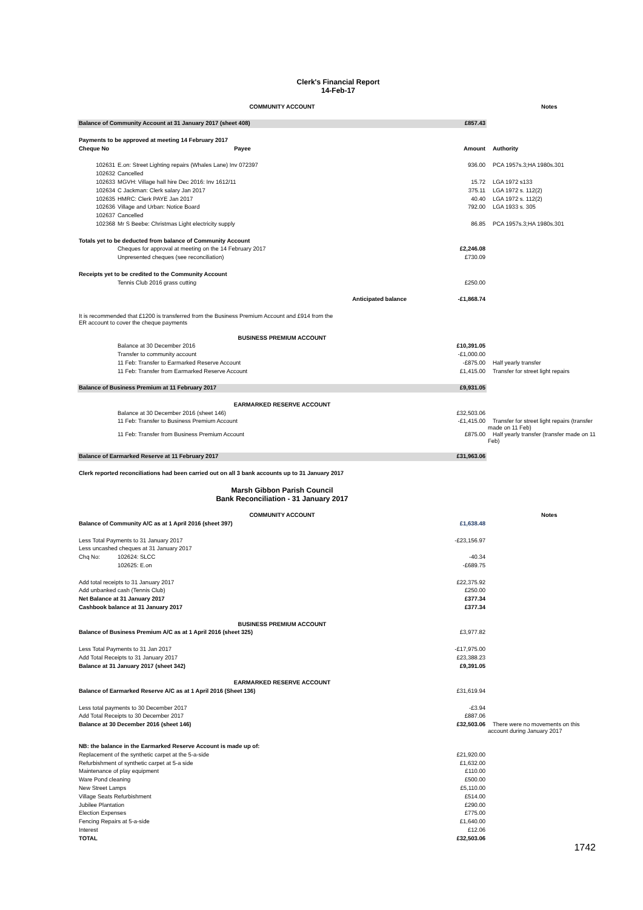Clerk's Financial Report
14-Feb-17
| COMMUNITY ACCOUNT | | | | | Notes |
| Balance of Community Account at 31 January 2017 (sheet 408) | | | £857.43 | | |
| Payments to be approved at meeting 14 February 2017 | | | | | |
| Cheque No | Payee | | Amount | Authority | |
| 102631 | E.on: Street Lighting repairs (Whales Lane) Inv 072397 | | 936.00 | PCA 1957s.3;HA 1980s.301 | |
| 102632 | Cancelled | | | | |
| 102633 | MGVH: Village hall hire Dec 2016: Inv 1612/11 | | 15.72 | LGA 1972 s133 | |
| 102634 | C Jackman: Clerk salary Jan 2017 | | 375.11 | LGA 1972 s. 112(2) | |
| 102635 | HMRC: Clerk PAYE Jan 2017 | | 40.40 | LGA 1972 s. 112(2) | |
| 102636 | Village and Urban: Notice Board | | 792.00 | LGA 1933 s. 305 | |
| 102637 | Cancelled | | | | |
| 102368 | Mr S Beebe: Christmas Light electricity supply | | 86.85 | PCA 1957s.3;HA 1980s.301 | |
| Totals yet to be deducted from balance of Community Account | | | | | |
| | Cheques for approval at meeting on the 14 February 2017 | | £2,246.08 | | |
| | Unpresented cheques (see reconciliation) | | £730.09 | | |
| Receipts yet to be credited to the Community Account | | | | | |
| | Tennis Club 2016 grass cutting | | £250.00 | | |
| | Anticipated balance | | -£1,868.74 | | |
| It is recommended that £1200 is transferred from the Business Premium Account and £914 from the ER account to cover the cheque payments | | | | | |
| BUSINESS PREMIUM ACCOUNT | | | | | |
| | Balance at 30 December 2016 | | £10,391.05 | | |
| | Transfer to community account | | -£1,000.00 | | |
| | 11 Feb: Transfer to Earmarked Reserve Account | | -£875.00 | Half yearly transfer | |
| | 11 Feb: Transfer from Earmarked Reserve Account | | £1,415.00 | Transfer for street light repairs | |
| Balance of Business Premium at 11 February 2017 | | | £9,931.05 | | |
| EARMARKED RESERVE ACCOUNT | | | | | |
| | Balance at 30 December 2016 (sheet 146) | | £32,503.06 | | |
| | 11 Feb: Transfer to Business Premium Account | | -£1,415.00 | Transfer for street light repairs (transfer made on 11 Feb) | |
| | 11 Feb: Transfer from Business Premium Account | | £875.00 | Half yearly transfer (transfer made on 11 Feb) | |
| Balance of Earmarked Reserve at 11 February 2017 | | | £31,963.06 | | |
| Clerk reported reconciliations had been carried out on all 3 bank accounts up to 31 January 2017 | | | | | |
| Marsh Gibbon Parish Council Bank Reconciliation - 31 January 2017 | | | | | |
| COMMUNITY ACCOUNT | | | | | Notes |
| Balance of Community A/C as at 1 April 2016 (sheet 397) | | | £1,638.48 | | |
| Less Total Payments to 31 January 2017 | | | -£23,156.97 | | |
| Less uncashed cheques at 31 January 2017 | | | | | |
| Chq No: | 102624: SLCC | | -40.34 | | |
| | 102625: E.on | | -£689.75 | | |
| Add total receipts to 31 January 2017 | | | £22,375.92 | | |
| Add unbanked cash (Tennis Club) | | | £250.00 | | |
| Net Balance at 31 January 2017 | | | £377.34 | | |
| Cashbook balance at 31 January 2017 | | | £377.34 | | |
| BUSINESS PREMIUM ACCOUNT | | | | | |
| Balance of Business Premium A/C as at 1 April 2016 (sheet 325) | | | £3,977.82 | | |
| Less Total Payments to 31 Jan 2017 | | | -£17,975.00 | | |
| Add Total Receipts to 31 January 2017 | | | £23,388.23 | | |
| Balance at 31 January 2017 (sheet 342) | | | £9,391.05 | | |
| EARMARKED RESERVE ACCOUNT | | | | | |
| Balance of Earmarked Reserve A/C as at 1 April 2016 (Sheet 136) | | | £31,619.94 | | |
| Less total payments to 30 December 2017 | | | -£3.94 | | |
| Add Total Receipts to 30 December 2017 | | | £887.06 | | |
| Balance at 30 December 2016 (sheet 146) | | | £32,503.06 | There were no movements on this account during January 2017 | |
| NB: the balance in the Earmarked Reserve Account is made up of: | | | | | |
| Replacement of the synthetic carpet at the 5-a-side | | | £21,920.00 | | |
| Refurbishment of synthetic carpet at 5-a side | | | £1,632.00 | | |
| Maintenance of play equipment | | | £110.00 | | |
| Ware Pond cleaning | | | £500.00 | | |
| New Street Lamps | | | £5,110.00 | | |
| Village Seats Refurbishment | | | £514.00 | | |
| Jubilee Plantation | | | £290.00 | | |
| Election Expenses | | | £775.00 | | |
| Fencing Repairs at 5-a-side | | | £1,640.00 | | |
| Interest | | | £12.06 | | |
| TOTAL | | | £32,503.06 | | |
1742